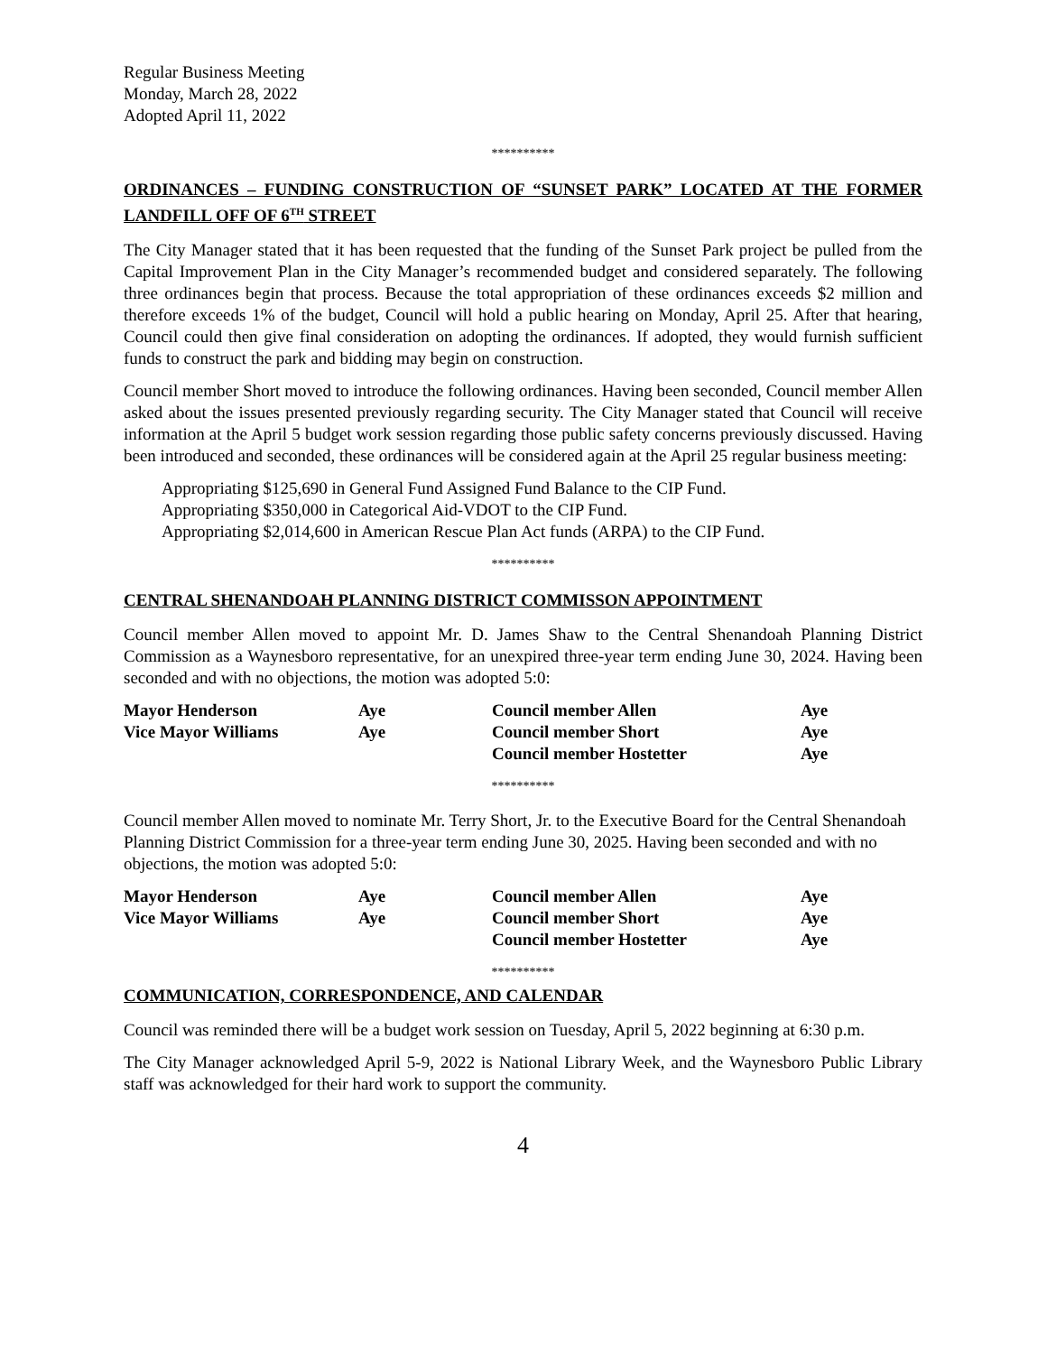Regular Business Meeting
Monday, March 28, 2022
Adopted April 11, 2022
**********
ORDINANCES – FUNDING CONSTRUCTION OF “SUNSET PARK” LOCATED AT THE FORMER LANDFILL OFF OF 6<sup>TH</sup> STREET
The City Manager stated that it has been requested that the funding of the Sunset Park project be pulled from the Capital Improvement Plan in the City Manager’s recommended budget and considered separately. The following three ordinances begin that process. Because the total appropriation of these ordinances exceeds $2 million and therefore exceeds 1% of the budget, Council will hold a public hearing on Monday, April 25. After that hearing, Council could then give final consideration on adopting the ordinances. If adopted, they would furnish sufficient funds to construct the park and bidding may begin on construction.
Council member Short moved to introduce the following ordinances. Having been seconded, Council member Allen asked about the issues presented previously regarding security. The City Manager stated that Council will receive information at the April 5 budget work session regarding those public safety concerns previously discussed. Having been introduced and seconded, these ordinances will be considered again at the April 25 regular business meeting:
Appropriating $125,690 in General Fund Assigned Fund Balance to the CIP Fund.
Appropriating $350,000 in Categorical Aid-VDOT to the CIP Fund.
Appropriating $2,014,600 in American Rescue Plan Act funds (ARPA) to the CIP Fund.
**********
CENTRAL SHENANDOAH PLANNING DISTRICT COMMISSON APPOINTMENT
Council member Allen moved to appoint Mr. D. James Shaw to the Central Shenandoah Planning District Commission as a Waynesboro representative, for an unexpired three-year term ending June 30, 2024. Having been seconded and with no objections, the motion was adopted 5:0:
| Mayor Henderson | Aye | Council member Allen | Aye |
| Vice Mayor Williams | Aye | Council member Short | Aye |
| | | Council member Hostetter | Aye |
**********
Council member Allen moved to nominate Mr. Terry Short, Jr. to the Executive Board for the Central Shenandoah Planning District Commission for a three-year term ending June 30, 2025. Having been seconded and with no objections, the motion was adopted 5:0:
| Mayor Henderson | Aye | Council member Allen | Aye |
| Vice Mayor Williams | Aye | Council member Short | Aye |
| | | Council member Hostetter | Aye |
**********
COMMUNICATION, CORRESPONDENCE, AND CALENDAR
Council was reminded there will be a budget work session on Tuesday, April 5, 2022 beginning at 6:30 p.m.
The City Manager acknowledged April 5-9, 2022 is National Library Week, and the Waynesboro Public Library staff was acknowledged for their hard work to support the community.
4